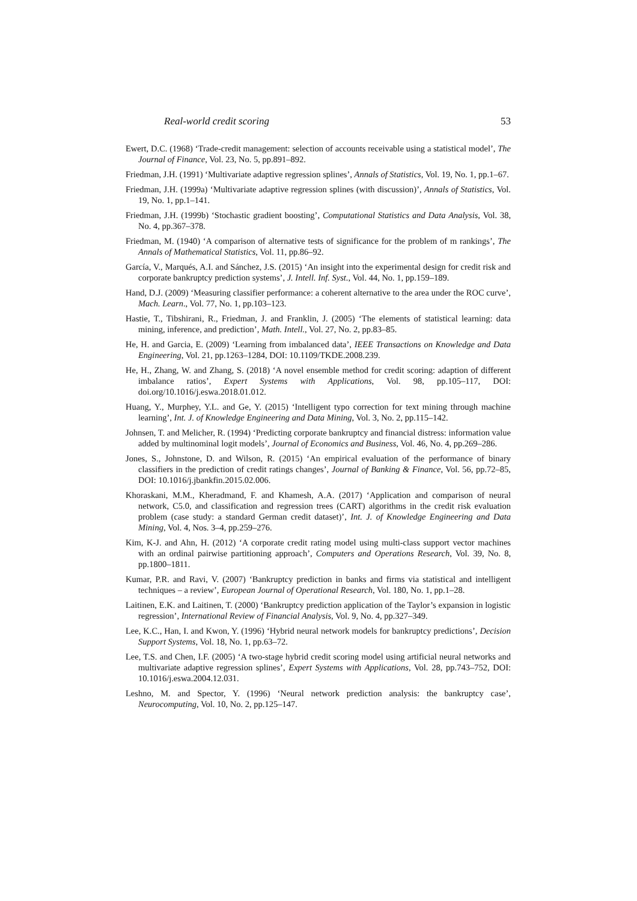Real-world credit scoring 53
Ewert, D.C. (1968) ‘Trade-credit management: selection of accounts receivable using a statistical model’, The Journal of Finance, Vol. 23, No. 5, pp.891–892.
Friedman, J.H. (1991) ‘Multivariate adaptive regression splines’, Annals of Statistics, Vol. 19, No. 1, pp.1–67.
Friedman, J.H. (1999a) ‘Multivariate adaptive regression splines (with discussion)’, Annals of Statistics, Vol. 19, No. 1, pp.1–141.
Friedman, J.H. (1999b) ‘Stochastic gradient boosting’, Computational Statistics and Data Analysis, Vol. 38, No. 4, pp.367–378.
Friedman, M. (1940) ‘A comparison of alternative tests of significance for the problem of m rankings’, The Annals of Mathematical Statistics, Vol. 11, pp.86–92.
García, V., Marqués, A.I. and Sánchez, J.S. (2015) ‘An insight into the experimental design for credit risk and corporate bankruptcy prediction systems’, J. Intell. Inf. Syst., Vol. 44, No. 1, pp.159–189.
Hand, D.J. (2009) ‘Measuring classifier performance: a coherent alternative to the area under the ROC curve’, Mach. Learn., Vol. 77, No. 1, pp.103–123.
Hastie, T., Tibshirani, R., Friedman, J. and Franklin, J. (2005) ‘The elements of statistical learning: data mining, inference, and prediction’, Math. Intell., Vol. 27, No. 2, pp.83–85.
He, H. and Garcia, E. (2009) ‘Learning from imbalanced data’, IEEE Transactions on Knowledge and Data Engineering, Vol. 21, pp.1263–1284, DOI: 10.1109/TKDE.2008.239.
He, H., Zhang, W. and Zhang, S. (2018) ‘A novel ensemble method for credit scoring: adaption of different imbalance ratios’, Expert Systems with Applications, Vol. 98, pp.105–117, DOI: doi.org/10.1016/j.eswa.2018.01.012.
Huang, Y., Murphey, Y.L. and Ge, Y. (2015) ‘Intelligent typo correction for text mining through machine learning’, Int. J. of Knowledge Engineering and Data Mining, Vol. 3, No. 2, pp.115–142.
Johnsen, T. and Melicher, R. (1994) ‘Predicting corporate bankruptcy and financial distress: information value added by multinominal logit models’, Journal of Economics and Business, Vol. 46, No. 4, pp.269–286.
Jones, S., Johnstone, D. and Wilson, R. (2015) ‘An empirical evaluation of the performance of binary classifiers in the prediction of credit ratings changes’, Journal of Banking & Finance, Vol. 56, pp.72–85, DOI: 10.1016/j.jbankfin.2015.02.006.
Khoraskani, M.M., Kheradmand, F. and Khamesh, A.A. (2017) ‘Application and comparison of neural network, C5.0, and classification and regression trees (CART) algorithms in the credit risk evaluation problem (case study: a standard German credit dataset)’, Int. J. of Knowledge Engineering and Data Mining, Vol. 4, Nos. 3–4, pp.259–276.
Kim, K-J. and Ahn, H. (2012) ‘A corporate credit rating model using multi-class support vector machines with an ordinal pairwise partitioning approach’, Computers and Operations Research, Vol. 39, No. 8, pp.1800–1811.
Kumar, P.R. and Ravi, V. (2007) ‘Bankruptcy prediction in banks and firms via statistical and intelligent techniques – a review’, European Journal of Operational Research, Vol. 180, No. 1, pp.1–28.
Laitinen, E.K. and Laitinen, T. (2000) ‘Bankruptcy prediction application of the Taylor’s expansion in logistic regression’, International Review of Financial Analysis, Vol. 9, No. 4, pp.327–349.
Lee, K.C., Han, I. and Kwon, Y. (1996) ‘Hybrid neural network models for bankruptcy predictions’, Decision Support Systems, Vol. 18, No. 1, pp.63–72.
Lee, T.S. and Chen, I.F. (2005) ‘A two-stage hybrid credit scoring model using artificial neural networks and multivariate adaptive regression splines’, Expert Systems with Applications, Vol. 28, pp.743–752, DOI: 10.1016/j.eswa.2004.12.031.
Leshno, M. and Spector, Y. (1996) ‘Neural network prediction analysis: the bankruptcy case’, Neurocomputing, Vol. 10, No. 2, pp.125–147.